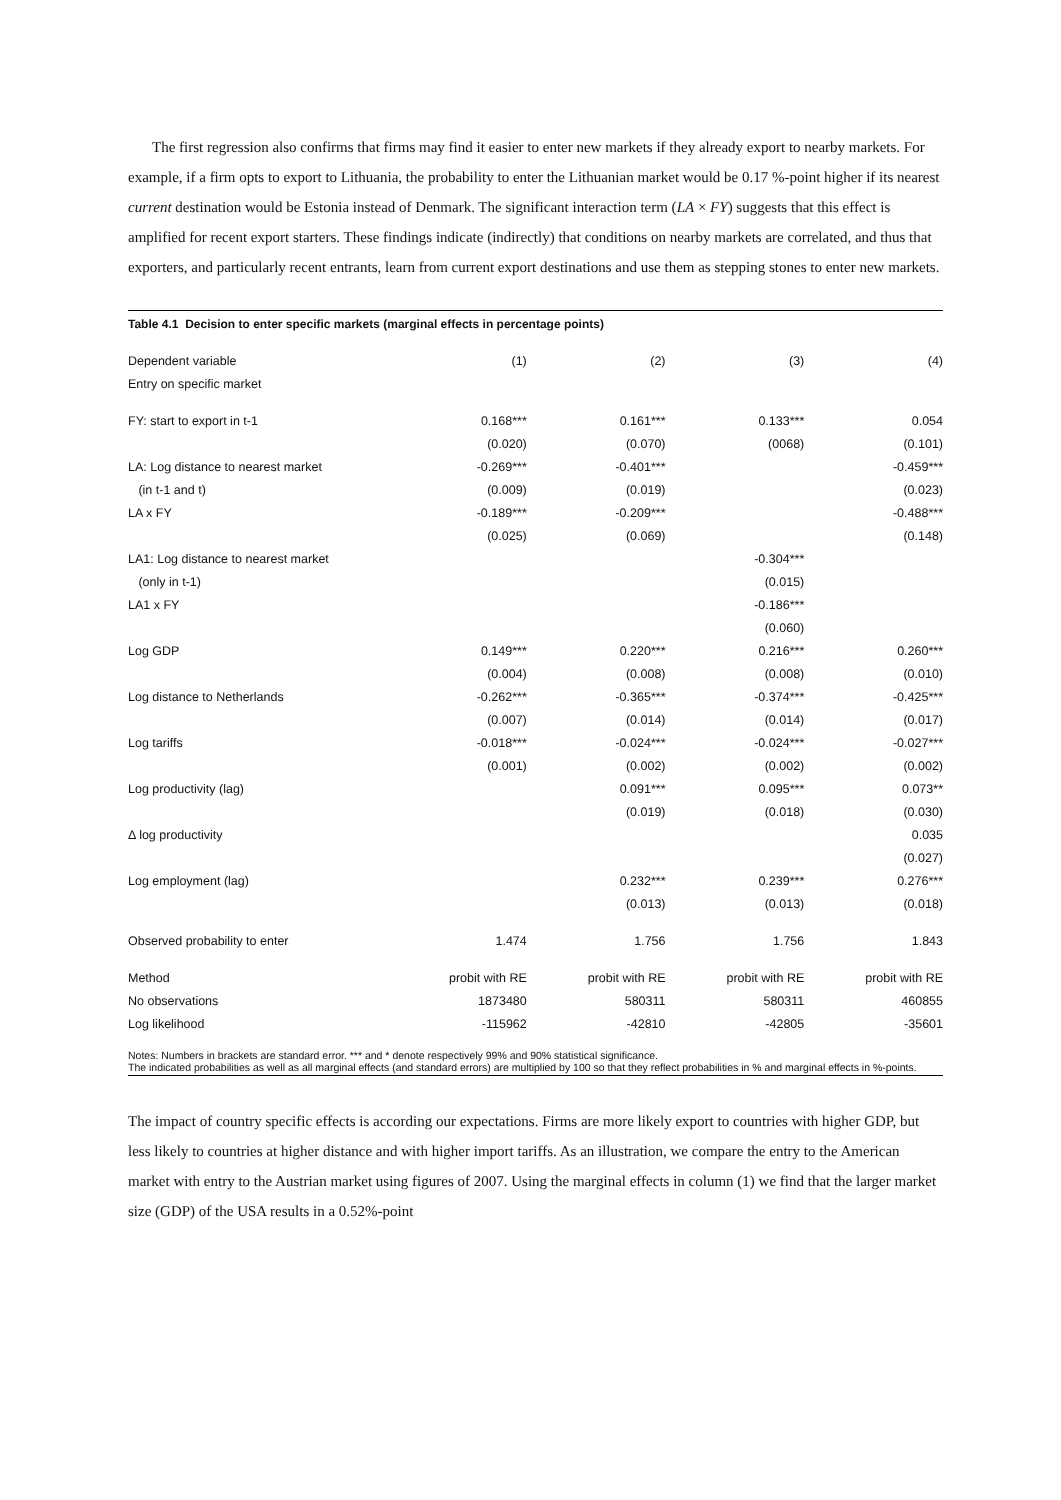The first regression also confirms that firms may find it easier to enter new markets if they already export to nearby markets. For example, if a firm opts to export to Lithuania, the probability to enter the Lithuanian market would be 0.17 %-point higher if its nearest current destination would be Estonia instead of Denmark. The significant interaction term (LA × FY) suggests that this effect is amplified for recent export starters. These findings indicate (indirectly) that conditions on nearby markets are correlated, and thus that exporters, and particularly recent entrants, learn from current export destinations and use them as stepping stones to enter new markets.
Table 4.1 Decision to enter specific markets (marginal effects in percentage points)
| Dependent variable | (1) | (2) | (3) | (4) |
| --- | --- | --- | --- | --- |
| Entry on specific market | | | | |
| FY: start to export in t-1 | 0.168*** | 0.161*** | 0.133*** | 0.054 |
| | (0.020) | (0.070) | (0068) | (0.101) |
| LA: Log distance to nearest market | -0.269*** | -0.401*** | | -0.459*** |
| (in t-1 and t) | (0.009) | (0.019) | | (0.023) |
| LA x FY | -0.189*** | -0.209*** | | -0.488*** |
| | (0.025) | (0.069) | | (0.148) |
| LA1: Log distance to nearest market | | | -0.304*** | |
| (only in t-1) | | | (0.015) | |
| LA1 x FY | | | -0.186*** | |
| | | | (0.060) | |
| Log GDP | 0.149*** | 0.220*** | 0.216*** | 0.260*** |
| | (0.004) | (0.008) | (0.008) | (0.010) |
| Log distance to Netherlands | -0.262*** | -0.365*** | -0.374*** | -0.425*** |
| | (0.007) | (0.014) | (0.014) | (0.017) |
| Log tariffs | -0.018*** | -0.024*** | -0.024*** | -0.027*** |
| | (0.001) | (0.002) | (0.002) | (0.002) |
| Log productivity (lag) | | 0.091*** | 0.095*** | 0.073** |
| | | (0.019) | (0.018) | (0.030) |
| Δ log productivity | | | | 0.035 |
| | | | | (0.027) |
| Log employment (lag) | | 0.232*** | 0.239*** | 0.276*** |
| | | (0.013) | (0.013) | (0.018) |
| Observed probability to enter | 1.474 | 1.756 | 1.756 | 1.843 |
| Method | probit with RE | probit with RE | probit with RE | probit with RE |
| No observations | 1873480 | 580311 | 580311 | 460855 |
| Log likelihood | -115962 | -42810 | -42805 | -35601 |
Notes: Numbers in brackets are standard error. *** and * denote respectively 99% and 90% statistical significance.
The indicated probabilities as well as all marginal effects (and standard errors) are multiplied by 100 so that they reflect probabilities in % and marginal effects in %-points.
The impact of country specific effects is according our expectations. Firms are more likely export to countries with higher GDP, but less likely to countries at higher distance and with higher import tariffs. As an illustration, we compare the entry to the American market with entry to the Austrian market using figures of 2007. Using the marginal effects in column (1) we find that the larger market size (GDP) of the USA results in a 0.52%-point